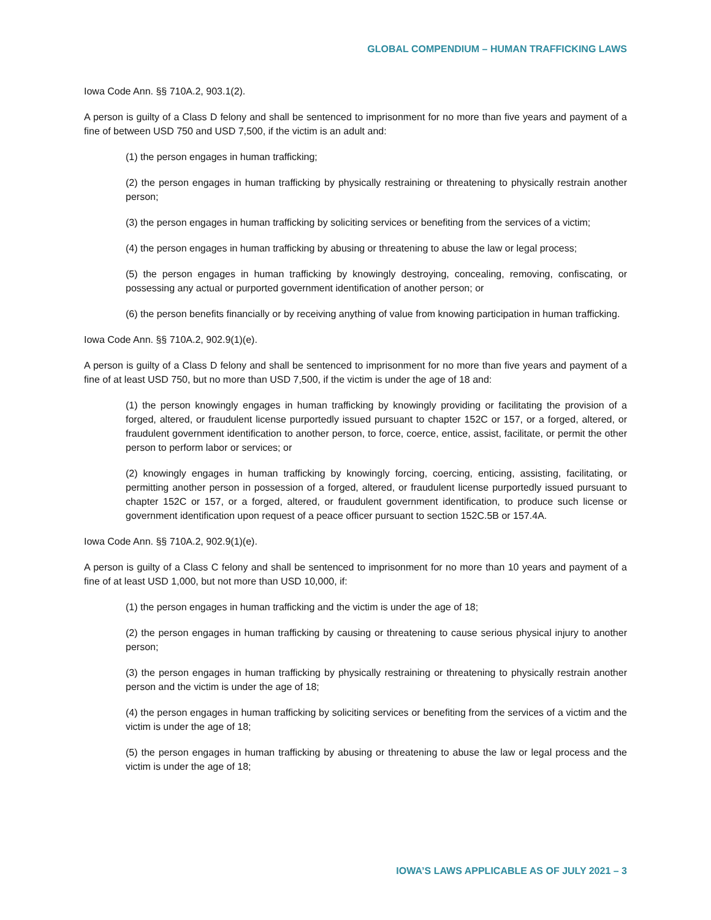GLOBAL COMPENDIUM – HUMAN TRAFFICKING LAWS
Iowa Code Ann. §§ 710A.2, 903.1(2).
A person is guilty of a Class D felony and shall be sentenced to imprisonment for no more than five years and payment of a fine of between USD 750 and USD 7,500, if the victim is an adult and:
(1) the person engages in human trafficking;
(2) the person engages in human trafficking by physically restraining or threatening to physically restrain another person;
(3) the person engages in human trafficking by soliciting services or benefiting from the services of a victim;
(4) the person engages in human trafficking by abusing or threatening to abuse the law or legal process;
(5) the person engages in human trafficking by knowingly destroying, concealing, removing, confiscating, or possessing any actual or purported government identification of another person; or
(6) the person benefits financially or by receiving anything of value from knowing participation in human trafficking.
Iowa Code Ann. §§ 710A.2, 902.9(1)(e).
A person is guilty of a Class D felony and shall be sentenced to imprisonment for no more than five years and payment of a fine of at least USD 750, but no more than USD 7,500, if the victim is under the age of 18 and:
(1) the person knowingly engages in human trafficking by knowingly providing or facilitating the provision of a forged, altered, or fraudulent license purportedly issued pursuant to chapter 152C or 157, or a forged, altered, or fraudulent government identification to another person, to force, coerce, entice, assist, facilitate, or permit the other person to perform labor or services; or
(2) knowingly engages in human trafficking by knowingly forcing, coercing, enticing, assisting, facilitating, or permitting another person in possession of a forged, altered, or fraudulent license purportedly issued pursuant to chapter 152C or 157, or a forged, altered, or fraudulent government identification, to produce such license or government identification upon request of a peace officer pursuant to section 152C.5B or 157.4A.
Iowa Code Ann. §§ 710A.2, 902.9(1)(e).
A person is guilty of a Class C felony and shall be sentenced to imprisonment for no more than 10 years and payment of a fine of at least USD 1,000, but not more than USD 10,000, if:
(1) the person engages in human trafficking and the victim is under the age of 18;
(2) the person engages in human trafficking by causing or threatening to cause serious physical injury to another person;
(3) the person engages in human trafficking by physically restraining or threatening to physically restrain another person and the victim is under the age of 18;
(4) the person engages in human trafficking by soliciting services or benefiting from the services of a victim and the victim is under the age of 18;
(5) the person engages in human trafficking by abusing or threatening to abuse the law or legal process and the victim is under the age of 18;
IOWA’S LAWS APPLICABLE AS OF JULY 2021 – 3